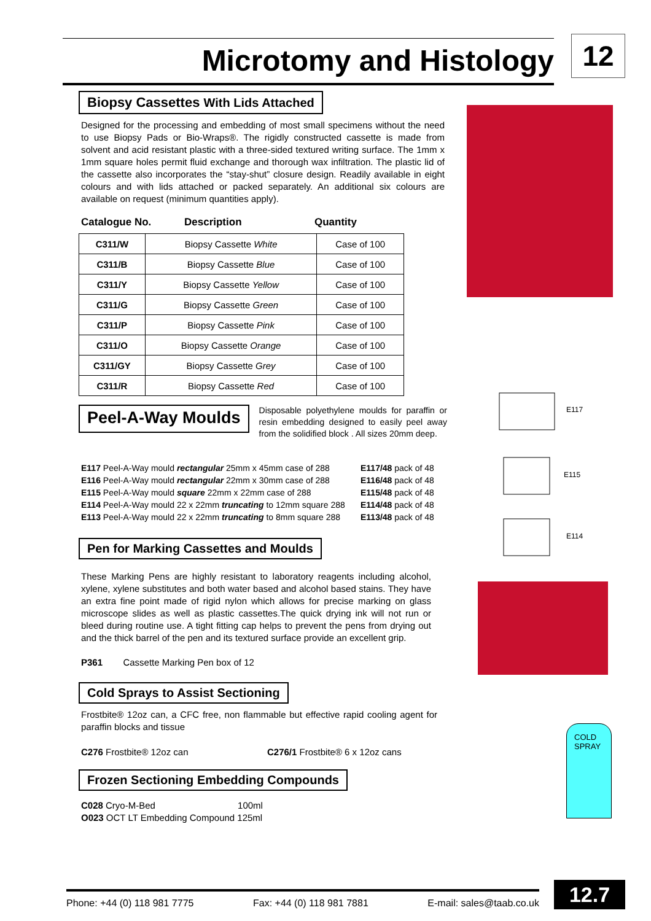Microtomy and Histology 12
Biopsy Cassettes With Lids Attached
Designed for the processing and embedding of most small specimens without the need to use Biopsy Pads or Bio-Wraps®. The rigidly constructed cassette is made from solvent and acid resistant plastic with a three-sided textured writing surface. The 1mm x 1mm square holes permit fluid exchange and thorough wax infiltration. The plastic lid of the cassette also incorporates the “stay-shut” closure design. Readily available in eight colours and with lids attached or packed separately. An additional six colours are available on request (minimum quantities apply).
Catalogue No. Description Quantity
| C311/W | Biopsy Cassette White | Case of 100 |
| C311/B | Biopsy Cassette Blue | Case of 100 |
| C311/Y | Biopsy Cassette Yellow | Case of 100 |
| C311/G | Biopsy Cassette Green | Case of 100 |
| C311/P | Biopsy Cassette Pink | Case of 100 |
| C311/O | Biopsy Cassette Orange | Case of 100 |
| C311/GY | Biopsy Cassette Grey | Case of 100 |
| C311/R | Biopsy Cassette Red | Case of 100 |
Peel-A-Way Moulds
Disposable polyethylene moulds for paraffin or resin embedding designed to easily peel away from the solidified block . All sizes 20mm deep.
E117 Peel-A-Way mould rectangular 25mm x 45mm case of 288
E116 Peel-A-Way mould rectangular 22mm x 30mm case of 288
E115 Peel-A-Way mould square 22mm x 22mm case of 288
E114 Peel-A-Way mould 22 x 22mm truncating to 12mm square 288
E113 Peel-A-Way mould 22 x 22mm truncating to 8mm square 288
E117/48 pack of 48
E116/48 pack of 48
E115/48 pack of 48
E114/48 pack of 48
E113/48 pack of 48
Pen for Marking Cassettes and Moulds
These Marking Pens are highly resistant to laboratory reagents including alcohol, xylene, xylene substitutes and both water based and alcohol based stains. They have an extra fine point made of rigid nylon which allows for precise marking on glass microscope slides as well as plastic cassettes.The quick drying ink will not run or bleed during routine use. A tight fitting cap helps to prevent the pens from drying out and the thick barrel of the pen and its textured surface provide an excellent grip.
P361 Cassette Marking Pen box of 12
Cold Sprays to Assist Sectioning
Frostbite® 12oz can, a CFC free, non flammable but effective rapid cooling agent for paraffin blocks and tissue
C276 Frostbite® 12oz can C276/1 Frostbite® 6 x 12oz cans
Frozen Sectioning Embedding Compounds
C028 Cryo-M-Bed 100ml
O023 OCT LT Embedding Compound 125ml
E117
E115
E114
COLD
SPRAY
Phone: +44 (0) 118 981 7775 Fax: +44 (0) 118 981 7881 E-mail: sales@taab.co.uk 12.7